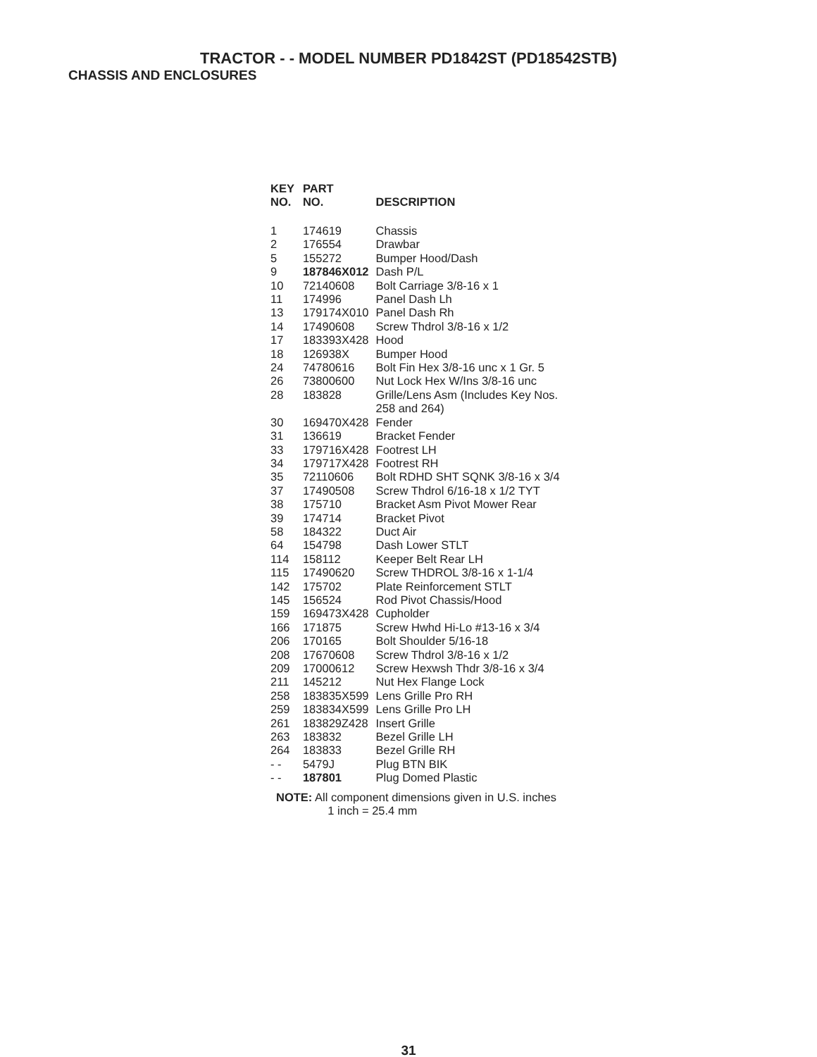TRACTOR - - MODEL NUMBER PD1842ST (PD18542STB)
CHASSIS AND ENCLOSURES
| KEY NO. | PART NO. | DESCRIPTION |
| --- | --- | --- |
| 1 | 174619 | Chassis |
| 2 | 176554 | Drawbar |
| 5 | 155272 | Bumper Hood/Dash |
| 9 | 187846X012 | Dash P/L |
| 10 | 72140608 | Bolt Carriage 3/8-16 x 1 |
| 11 | 174996 | Panel Dash Lh |
| 13 | 179174X010 | Panel Dash Rh |
| 14 | 17490608 | Screw Thdrol 3/8-16 x 1/2 |
| 17 | 183393X428 | Hood |
| 18 | 126938X | Bumper Hood |
| 24 | 74780616 | Bolt Fin Hex 3/8-16 unc x 1 Gr. 5 |
| 26 | 73800600 | Nut Lock Hex W/Ins 3/8-16 unc |
| 28 | 183828 | Grille/Lens Asm (Includes Key Nos. 258 and 264) |
| 30 | 169470X428 | Fender |
| 31 | 136619 | Bracket Fender |
| 33 | 179716X428 | Footrest LH |
| 34 | 179717X428 | Footrest RH |
| 35 | 72110606 | Bolt RDHD SHT SQNK 3/8-16 x 3/4 |
| 37 | 17490508 | Screw Thdrol 6/16-18 x 1/2 TYT |
| 38 | 175710 | Bracket Asm Pivot Mower Rear |
| 39 | 174714 | Bracket Pivot |
| 58 | 184322 | Duct Air |
| 64 | 154798 | Dash Lower STLT |
| 114 | 158112 | Keeper Belt Rear LH |
| 115 | 17490620 | Screw THDROL 3/8-16 x 1-1/4 |
| 142 | 175702 | Plate Reinforcement STLT |
| 145 | 156524 | Rod Pivot Chassis/Hood |
| 159 | 169473X428 | Cupholder |
| 166 | 171875 | Screw Hwhd Hi-Lo #13-16 x 3/4 |
| 206 | 170165 | Bolt Shoulder 5/16-18 |
| 208 | 17670608 | Screw Thdrol 3/8-16 x 1/2 |
| 209 | 17000612 | Screw Hexwsh Thdr 3/8-16 x 3/4 |
| 211 | 145212 | Nut Hex Flange Lock |
| 258 | 183835X599 | Lens Grille Pro RH |
| 259 | 183834X599 | Lens Grille Pro LH |
| 261 | 183829Z428 | Insert Grille |
| 263 | 183832 | Bezel Grille LH |
| 264 | 183833 | Bezel Grille RH |
| - - | 5479J | Plug BTN BIK |
| - - | 187801 | Plug Domed Plastic |
NOTE: All component dimensions given in U.S. inches
1 inch = 25.4 mm
31